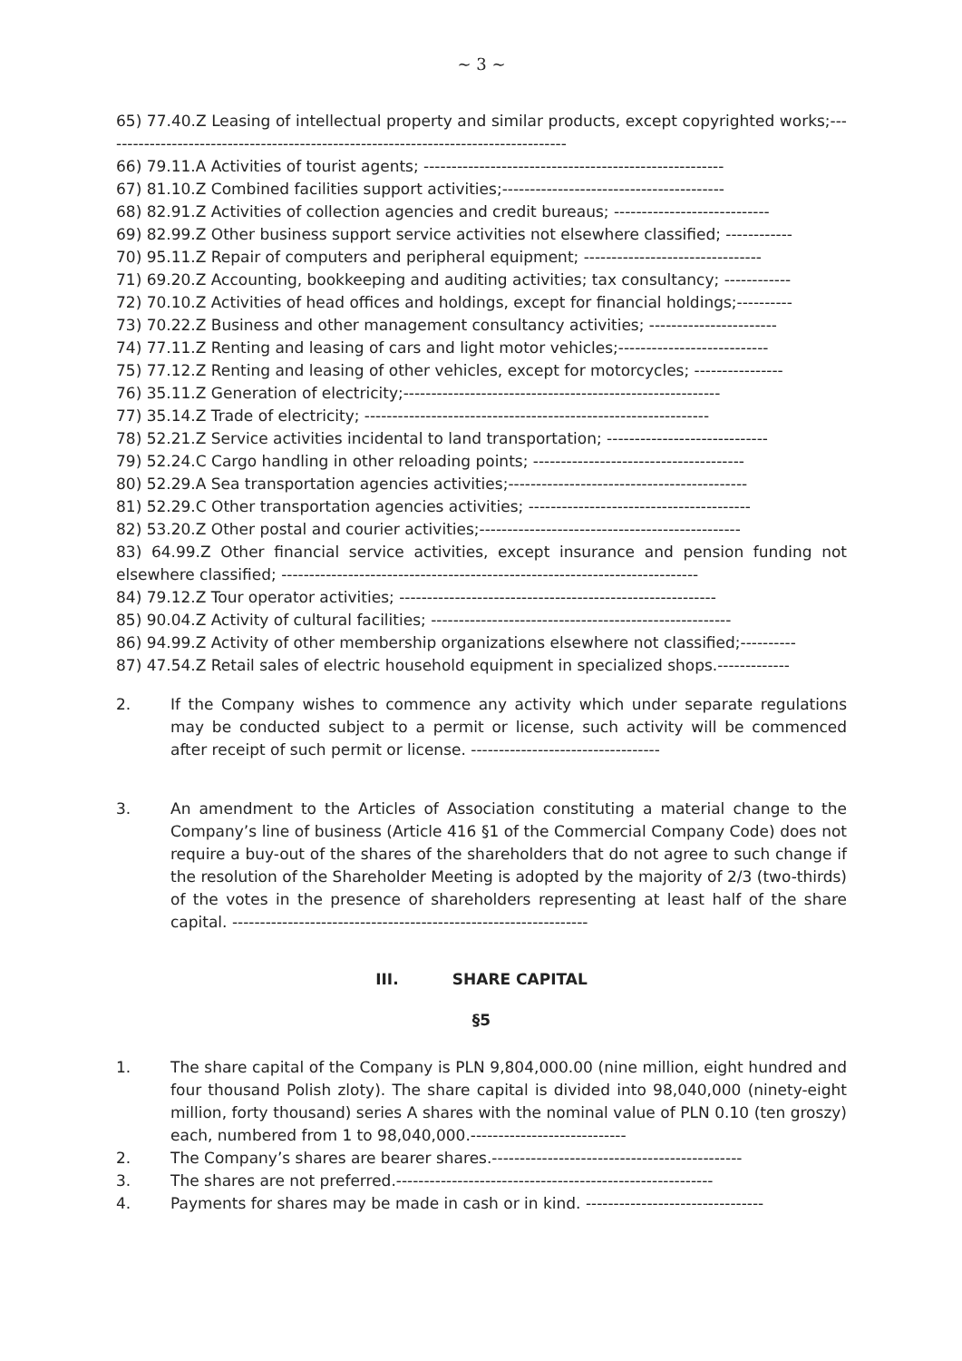~ 3 ~
65) 77.40.Z Leasing of intellectual property and similar products, except copyrighted works;------------------------------------------------------------------------------------
66) 79.11.A Activities of tourist agents; ------------------------------------------------------
67) 81.10.Z Combined facilities support activities;----------------------------------------
68) 82.91.Z Activities of collection agencies and credit bureaus; ----------------------------
69) 82.99.Z Other business support service activities not elsewhere classified; ------------
70) 95.11.Z Repair of computers and peripheral equipment; --------------------------------
71) 69.20.Z Accounting, bookkeeping and auditing activities; tax consultancy; ------------
72) 70.10.Z Activities of head offices and holdings, except for financial holdings;----------
73) 70.22.Z Business and other management consultancy activities; -----------------------
74) 77.11.Z Renting and leasing of cars and light motor vehicles;---------------------------
75) 77.12.Z Renting and leasing of other vehicles, except for motorcycles; ----------------
76) 35.11.Z Generation of electricity;---------------------------------------------------------
77) 35.14.Z Trade of electricity; --------------------------------------------------------------
78) 52.21.Z Service activities incidental to land transportation; -----------------------------
79) 52.24.C Cargo handling in other reloading points; --------------------------------------
80) 52.29.A Sea transportation agencies activities;-------------------------------------------
81) 52.29.C Other transportation agencies activities; ----------------------------------------
82) 53.20.Z Other postal and courier activities;-----------------------------------------------
83) 64.99.Z Other financial service activities, except insurance and pension funding not elsewhere classified; ---------------------------------------------------------------------------
84) 79.12.Z Tour operator activities; ---------------------------------------------------------
85) 90.04.Z Activity of cultural facilities; ------------------------------------------------------
86) 94.99.Z Activity of other membership organizations elsewhere not classified;----------
87) 47.54.Z Retail sales of electric household equipment in specialized shops.-------------
2. If the Company wishes to commence any activity which under separate regulations may be conducted subject to a permit or license, such activity will be commenced after receipt of such permit or license. ----------------------------------
3. An amendment to the Articles of Association constituting a material change to the Company’s line of business (Article 416 §1 of the Commercial Company Code) does not require a buy-out of the shares of the shareholders that do not agree to such change if the resolution of the Shareholder Meeting is adopted by the majority of 2/3 (two-thirds) of the votes in the presence of shareholders representing at least half of the share capital. ----------------------------------------------------------------
III. SHARE CAPITAL
§5
1. The share capital of the Company is PLN 9,804,000.00 (nine million, eight hundred and four thousand Polish zloty). The share capital is divided into 98,040,000 (ninety-eight million, forty thousand) series A shares with the nominal value of PLN 0.10 (ten groszy) each, numbered from 1 to 98,040,000.----------------------------
2. The Company’s shares are bearer shares.---------------------------------------------
3. The shares are not preferred.---------------------------------------------------------
4. Payments for shares may be made in cash or in kind. --------------------------------